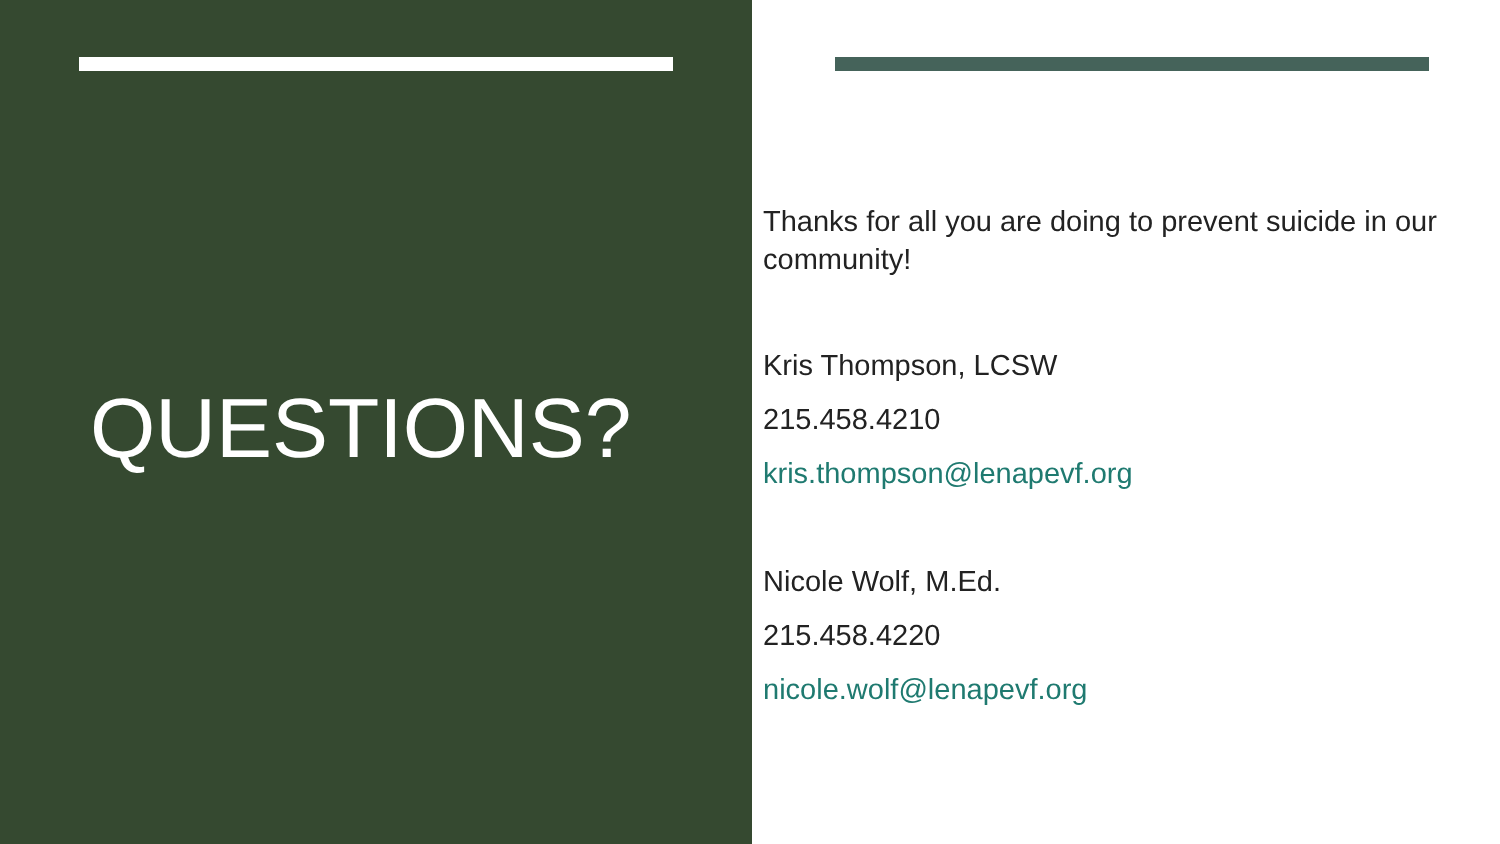QUESTIONS?
Thanks for all you are doing to prevent suicide in our community!
Kris Thompson, LCSW
215.458.4210
kris.thompson@lenapevf.org
Nicole Wolf, M.Ed.
215.458.4220
nicole.wolf@lenapevf.org